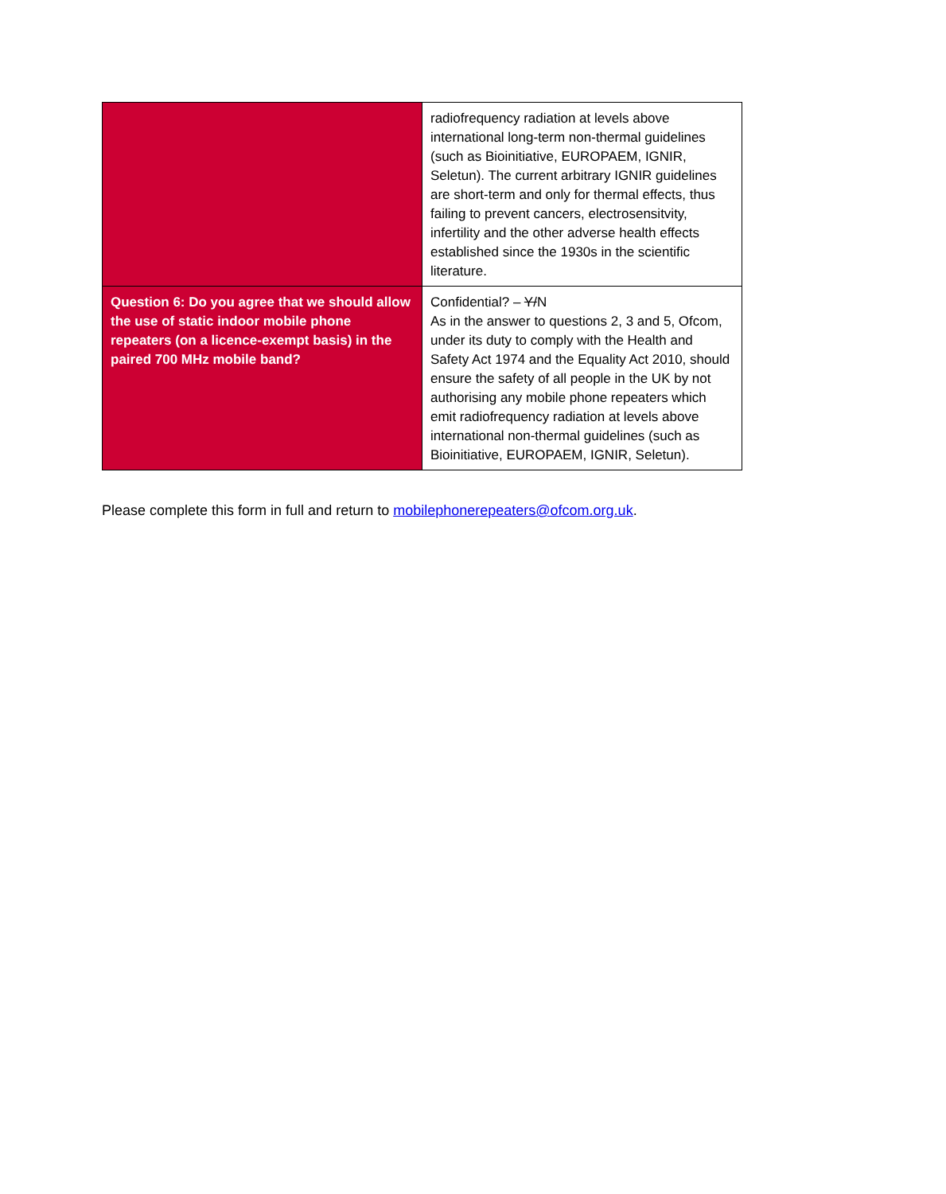| | radiofrequency radiation at levels above international long-term non-thermal guidelines (such as Bioinitiative, EUROPAEM, IGNIR, Seletun). The current arbitrary IGNIR guidelines are short-term and only for thermal effects, thus failing to prevent cancers, electrosensitvity, infertility and the other adverse health effects established since the 1930s in the scientific literature. |
| Question 6: Do you agree that we should allow the use of static indoor mobile phone repeaters (on a licence-exempt basis) in the paired 700 MHz mobile band? | Confidential? – Y/ N As in the answer to questions 2, 3 and 5, Ofcom, under its duty to comply with the Health and Safety Act 1974 and the Equality Act 2010, should ensure the safety of all people in the UK by not authorising any mobile phone repeaters which emit radiofrequency radiation at levels above international non-thermal guidelines (such as Bioinitiative, EUROPAEM, IGNIR, Seletun). |
Please complete this form in full and return to mobilephonerepeaters@ofcom.org.uk.